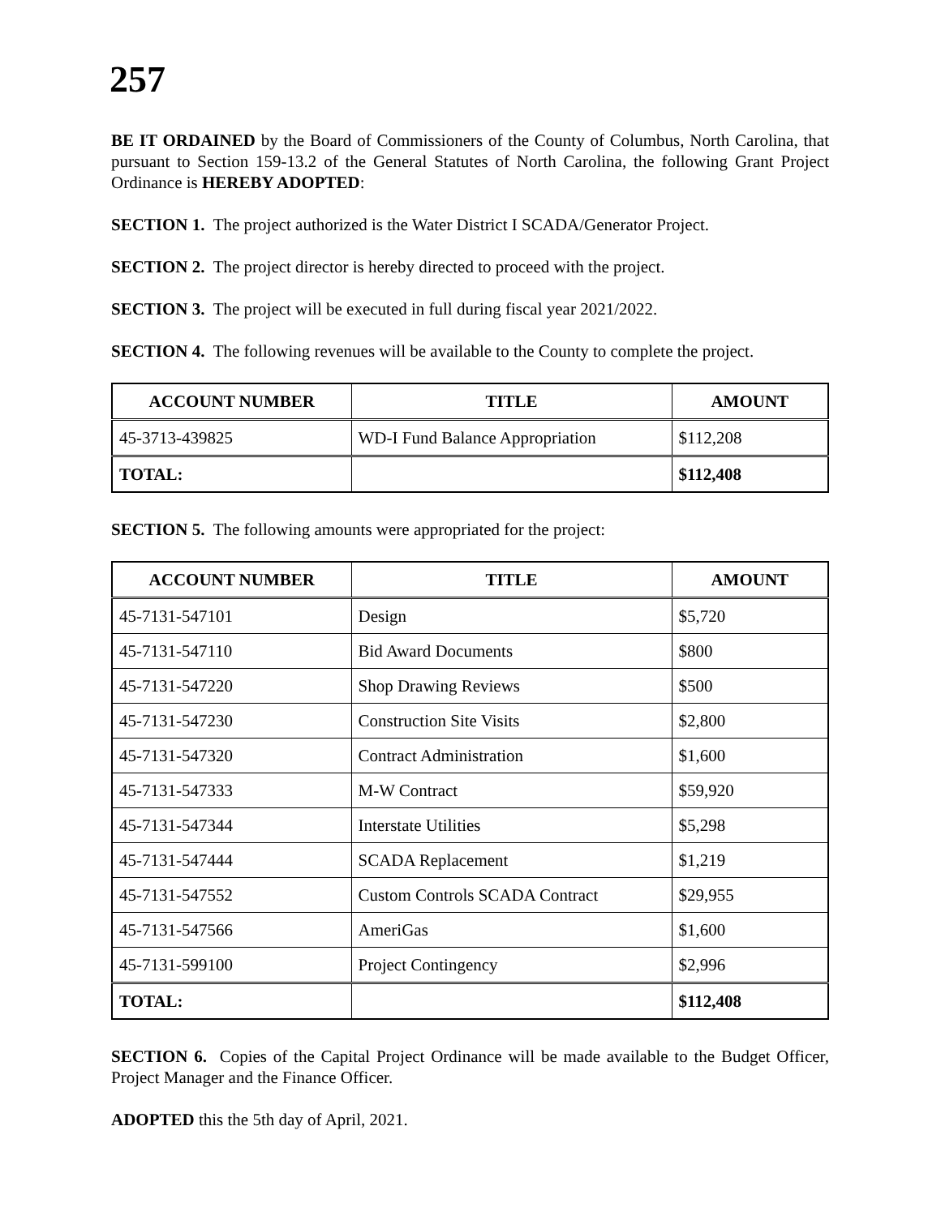257
BE IT ORDAINED by the Board of Commissioners of the County of Columbus, North Carolina, that pursuant to Section 159-13.2 of the General Statutes of North Carolina, the following Grant Project Ordinance is HEREBY ADOPTED:
SECTION 1. The project authorized is the Water District I SCADA/Generator Project.
SECTION 2. The project director is hereby directed to proceed with the project.
SECTION 3. The project will be executed in full during fiscal year 2021/2022.
SECTION 4. The following revenues will be available to the County to complete the project.
| ACCOUNT NUMBER | TITLE | AMOUNT |
| --- | --- | --- |
| 45-3713-439825 | WD-I Fund Balance Appropriation | $112,208 |
| TOTAL: | | $112,408 |
SECTION 5. The following amounts were appropriated for the project:
| ACCOUNT NUMBER | TITLE | AMOUNT |
| --- | --- | --- |
| 45-7131-547101 | Design | $5,720 |
| 45-7131-547110 | Bid Award Documents | $800 |
| 45-7131-547220 | Shop Drawing Reviews | $500 |
| 45-7131-547230 | Construction Site Visits | $2,800 |
| 45-7131-547320 | Contract Administration | $1,600 |
| 45-7131-547333 | M-W Contract | $59,920 |
| 45-7131-547344 | Interstate Utilities | $5,298 |
| 45-7131-547444 | SCADA Replacement | $1,219 |
| 45-7131-547552 | Custom Controls SCADA Contract | $29,955 |
| 45-7131-547566 | AmeriGas | $1,600 |
| 45-7131-599100 | Project Contingency | $2,996 |
| TOTAL: | | $112,408 |
SECTION 6. Copies of the Capital Project Ordinance will be made available to the Budget Officer, Project Manager and the Finance Officer.
ADOPTED this the 5th day of April, 2021.